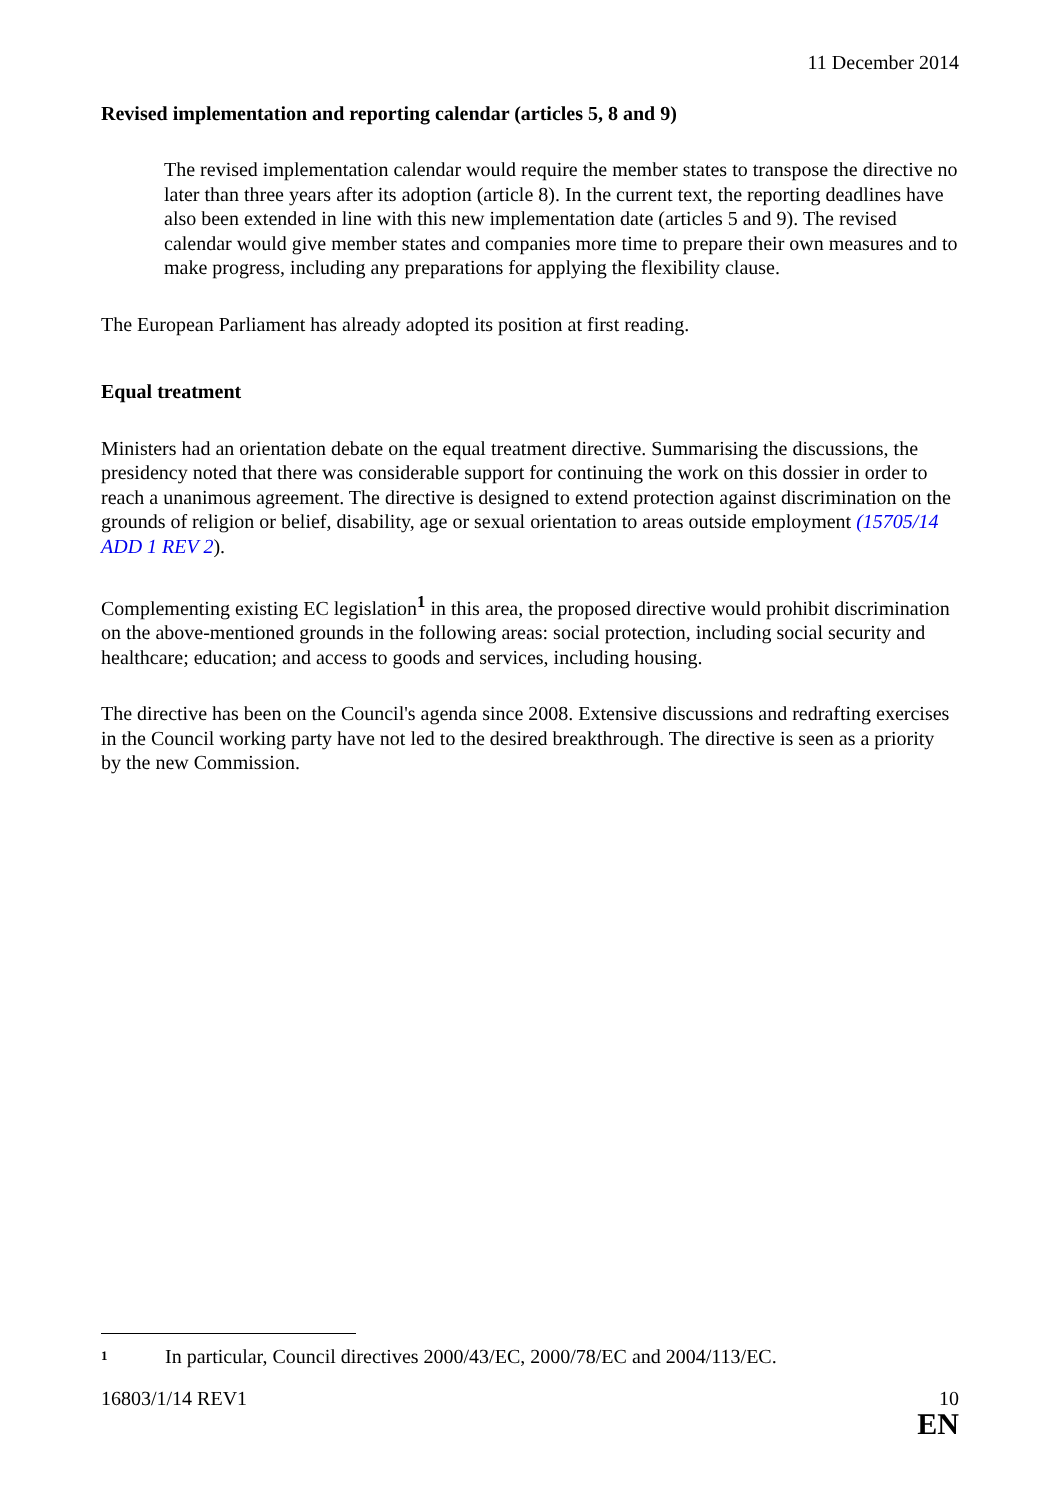11 December 2014
Revised implementation and reporting calendar (articles 5, 8 and 9)
The revised implementation calendar would require the member states to transpose the directive no later than three years after its adoption (article 8). In the current text, the reporting deadlines have also been extended in line with this new implementation date (articles 5 and 9). The revised calendar would give member states and companies more time to prepare their own measures and to make progress, including any preparations for applying the flexibility clause.
The European Parliament has already adopted its position at first reading.
Equal treatment
Ministers had an orientation debate on the equal treatment directive. Summarising the discussions, the presidency noted that there was considerable support for continuing the work on this dossier in order to reach a unanimous agreement. The directive is designed to extend protection against discrimination on the grounds of religion or belief, disability, age or sexual orientation to areas outside employment (15705/14 ADD 1 REV 2).
Complementing existing EC legislation<sup>1</sup> in this area, the proposed directive would prohibit discrimination on the above-mentioned grounds in the following areas: social protection, including social security and healthcare; education; and access to goods and services, including housing.
The directive has been on the Council's agenda since 2008. Extensive discussions and redrafting exercises in the Council working party have not led to the desired breakthrough. The directive is seen as a priority by the new Commission.
<sup>1</sup> In particular, Council directives 2000/43/EC, 2000/78/EC and 2004/113/EC.
16803/1/14 REV1 10
EN